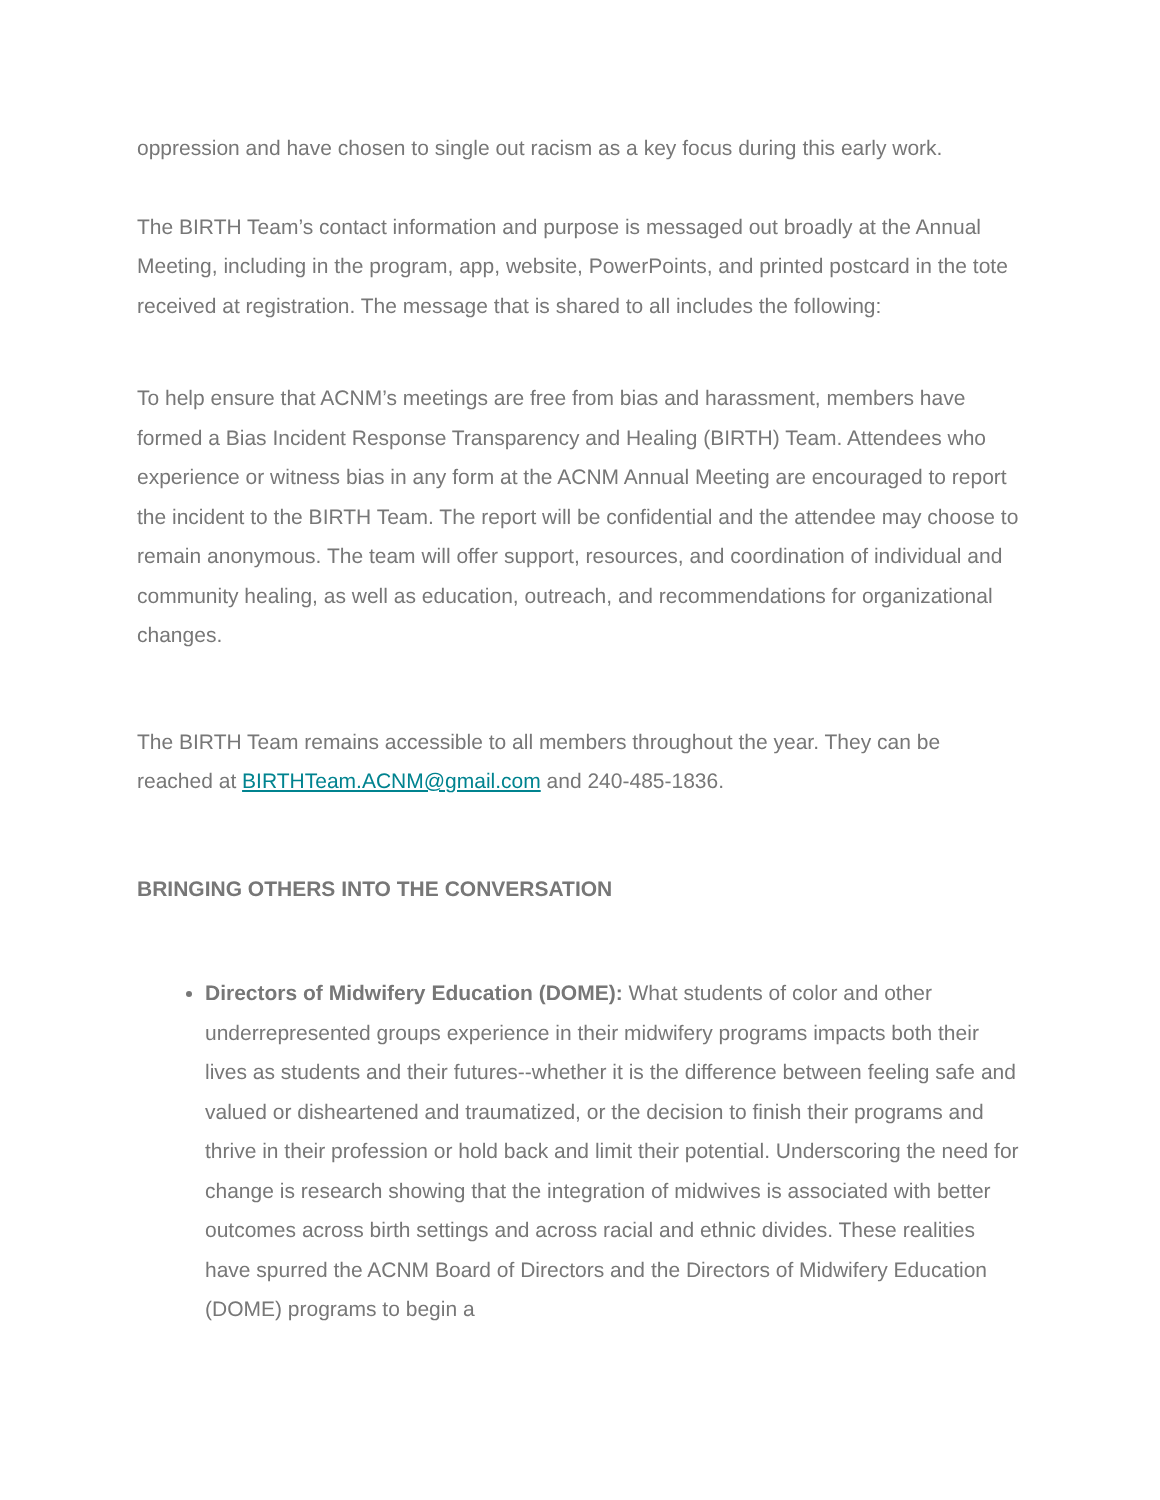oppression and have chosen to single out racism as a key focus during this early work.
The BIRTH Team’s contact information and purpose is messaged out broadly at the Annual Meeting, including in the program, app, website, PowerPoints, and printed postcard in the tote received at registration. The message that is shared to all includes the following:
To help ensure that ACNM’s meetings are free from bias and harassment, members have formed a Bias Incident Response Transparency and Healing (BIRTH) Team. Attendees who experience or witness bias in any form at the ACNM Annual Meeting are encouraged to report the incident to the BIRTH Team. The report will be confidential and the attendee may choose to remain anonymous. The team will offer support, resources, and coordination of individual and community healing, as well as education, outreach, and recommendations for organizational changes.
The BIRTH Team remains accessible to all members throughout the year. They can be reached at BIRTHTeam.ACNM@gmail.com and 240-485-1836.
BRINGING OTHERS INTO THE CONVERSATION
Directors of Midwifery Education (DOME): What students of color and other underrepresented groups experience in their midwifery programs impacts both their lives as students and their futures--whether it is the difference between feeling safe and valued or disheartened and traumatized, or the decision to finish their programs and thrive in their profession or hold back and limit their potential. Underscoring the need for change is research showing that the integration of midwives is associated with better outcomes across birth settings and across racial and ethnic divides. These realities have spurred the ACNM Board of Directors and the Directors of Midwifery Education (DOME) programs to begin a